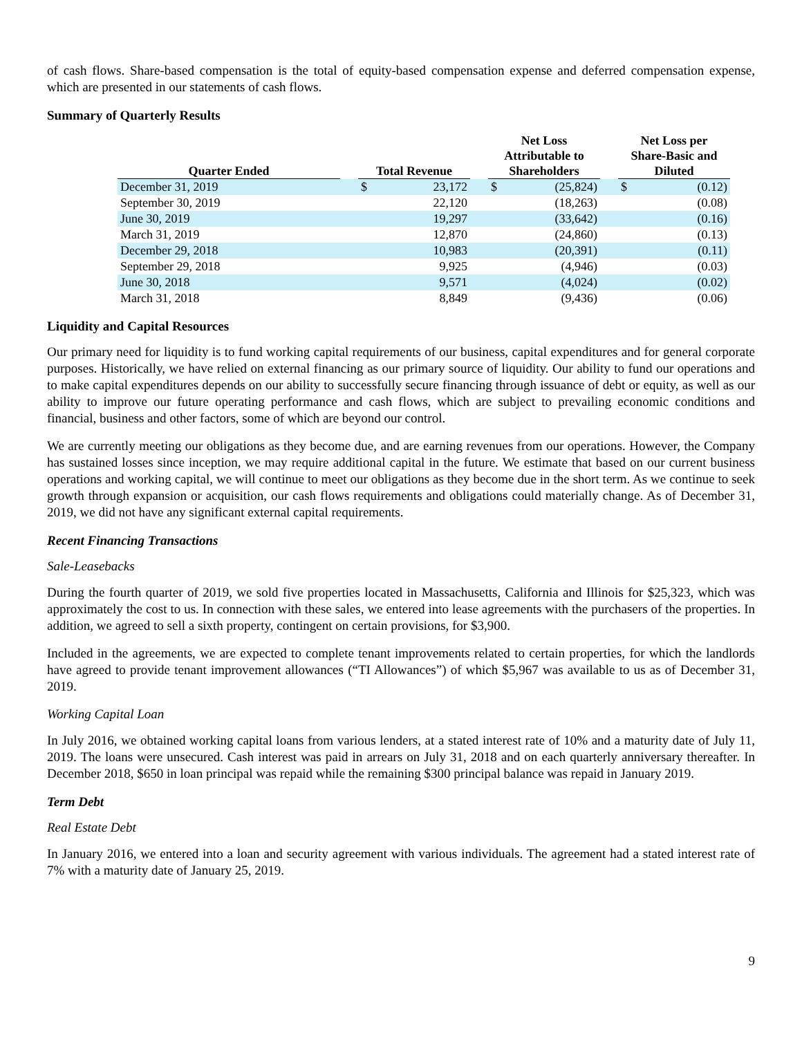of cash flows. Share-based compensation is the total of equity-based compensation expense and deferred compensation expense, which are presented in our statements of cash flows.
Summary of Quarterly Results
| Quarter Ended | | Total Revenue | | | Net Loss Attributable to Shareholders | | | Net Loss per Share-Basic and Diluted | |
| --- | --- | --- | --- | --- | --- | --- | --- | --- | --- |
| December 31, 2019 | | $ | 23,172 | | $ | (25,824) | | $ | (0.12) |
| September 30, 2019 | | | 22,120 | | | (18,263) | | | (0.08) |
| June 30, 2019 | | | 19,297 | | | (33,642) | | | (0.16) |
| March 31, 2019 | | | 12,870 | | | (24,860) | | | (0.13) |
| December 29, 2018 | | | 10,983 | | | (20,391) | | | (0.11) |
| September 29, 2018 | | | 9,925 | | | (4,946) | | | (0.03) |
| June 30, 2018 | | | 9,571 | | | (4,024) | | | (0.02) |
| March 31, 2018 | | | 8,849 | | | (9,436) | | | (0.06) |
Liquidity and Capital Resources
Our primary need for liquidity is to fund working capital requirements of our business, capital expenditures and for general corporate purposes. Historically, we have relied on external financing as our primary source of liquidity. Our ability to fund our operations and to make capital expenditures depends on our ability to successfully secure financing through issuance of debt or equity, as well as our ability to improve our future operating performance and cash flows, which are subject to prevailing economic conditions and financial, business and other factors, some of which are beyond our control.
We are currently meeting our obligations as they become due, and are earning revenues from our operations. However, the Company has sustained losses since inception, we may require additional capital in the future. We estimate that based on our current business operations and working capital, we will continue to meet our obligations as they become due in the short term. As we continue to seek growth through expansion or acquisition, our cash flows requirements and obligations could materially change. As of December 31, 2019, we did not have any significant external capital requirements.
Recent Financing Transactions
Sale-Leasebacks
During the fourth quarter of 2019, we sold five properties located in Massachusetts, California and Illinois for $25,323, which was approximately the cost to us. In connection with these sales, we entered into lease agreements with the purchasers of the properties. In addition, we agreed to sell a sixth property, contingent on certain provisions, for $3,900.
Included in the agreements, we are expected to complete tenant improvements related to certain properties, for which the landlords have agreed to provide tenant improvement allowances (“TI Allowances”) of which $5,967 was available to us as of December 31, 2019.
Working Capital Loan
In July 2016, we obtained working capital loans from various lenders, at a stated interest rate of 10% and a maturity date of July 11, 2019. The loans were unsecured. Cash interest was paid in arrears on July 31, 2018 and on each quarterly anniversary thereafter. In December 2018, $650 in loan principal was repaid while the remaining $300 principal balance was repaid in January 2019.
Term Debt
Real Estate Debt
In January 2016, we entered into a loan and security agreement with various individuals. The agreement had a stated interest rate of 7% with a maturity date of January 25, 2019.
9